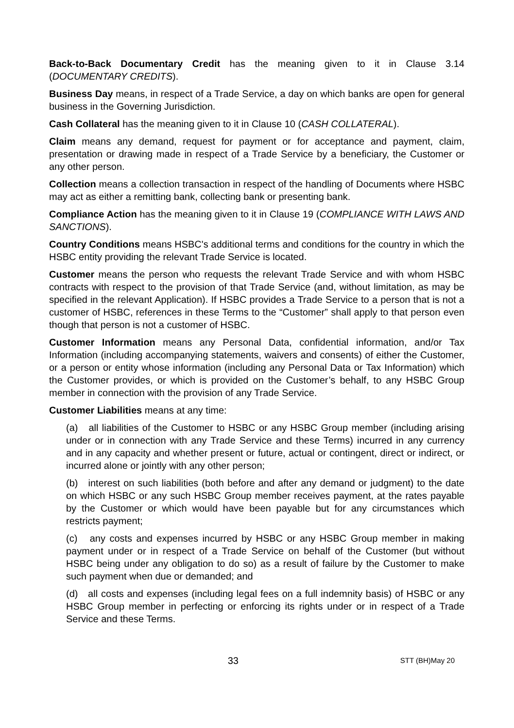Back-to-Back Documentary Credit has the meaning given to it in Clause 3.14 (DOCUMENTARY CREDITS).
Business Day means, in respect of a Trade Service, a day on which banks are open for general business in the Governing Jurisdiction.
Cash Collateral has the meaning given to it in Clause 10 (CASH COLLATERAL).
Claim means any demand, request for payment or for acceptance and payment, claim, presentation or drawing made in respect of a Trade Service by a beneficiary, the Customer or any other person.
Collection means a collection transaction in respect of the handling of Documents where HSBC may act as either a remitting bank, collecting bank or presenting bank.
Compliance Action has the meaning given to it in Clause 19 (COMPLIANCE WITH LAWS AND SANCTIONS).
Country Conditions means HSBC's additional terms and conditions for the country in which the HSBC entity providing the relevant Trade Service is located.
Customer means the person who requests the relevant Trade Service and with whom HSBC contracts with respect to the provision of that Trade Service (and, without limitation, as may be specified in the relevant Application). If HSBC provides a Trade Service to a person that is not a customer of HSBC, references in these Terms to the “Customer” shall apply to that person even though that person is not a customer of HSBC.
Customer Information means any Personal Data, confidential information, and/or Tax Information (including accompanying statements, waivers and consents) of either the Customer, or a person or entity whose information (including any Personal Data or Tax Information) which the Customer provides, or which is provided on the Customer’s behalf, to any HSBC Group member in connection with the provision of any Trade Service.
Customer Liabilities means at any time:
(a) all liabilities of the Customer to HSBC or any HSBC Group member (including arising under or in connection with any Trade Service and these Terms) incurred in any currency and in any capacity and whether present or future, actual or contingent, direct or indirect, or incurred alone or jointly with any other person;
(b) interest on such liabilities (both before and after any demand or judgment) to the date on which HSBC or any such HSBC Group member receives payment, at the rates payable by the Customer or which would have been payable but for any circumstances which restricts payment;
(c) any costs and expenses incurred by HSBC or any HSBC Group member in making payment under or in respect of a Trade Service on behalf of the Customer (but without HSBC being under any obligation to do so) as a result of failure by the Customer to make such payment when due or demanded; and
(d) all costs and expenses (including legal fees on a full indemnity basis) of HSBC or any HSBC Group member in perfecting or enforcing its rights under or in respect of a Trade Service and these Terms.
33 STT (BH)May 20